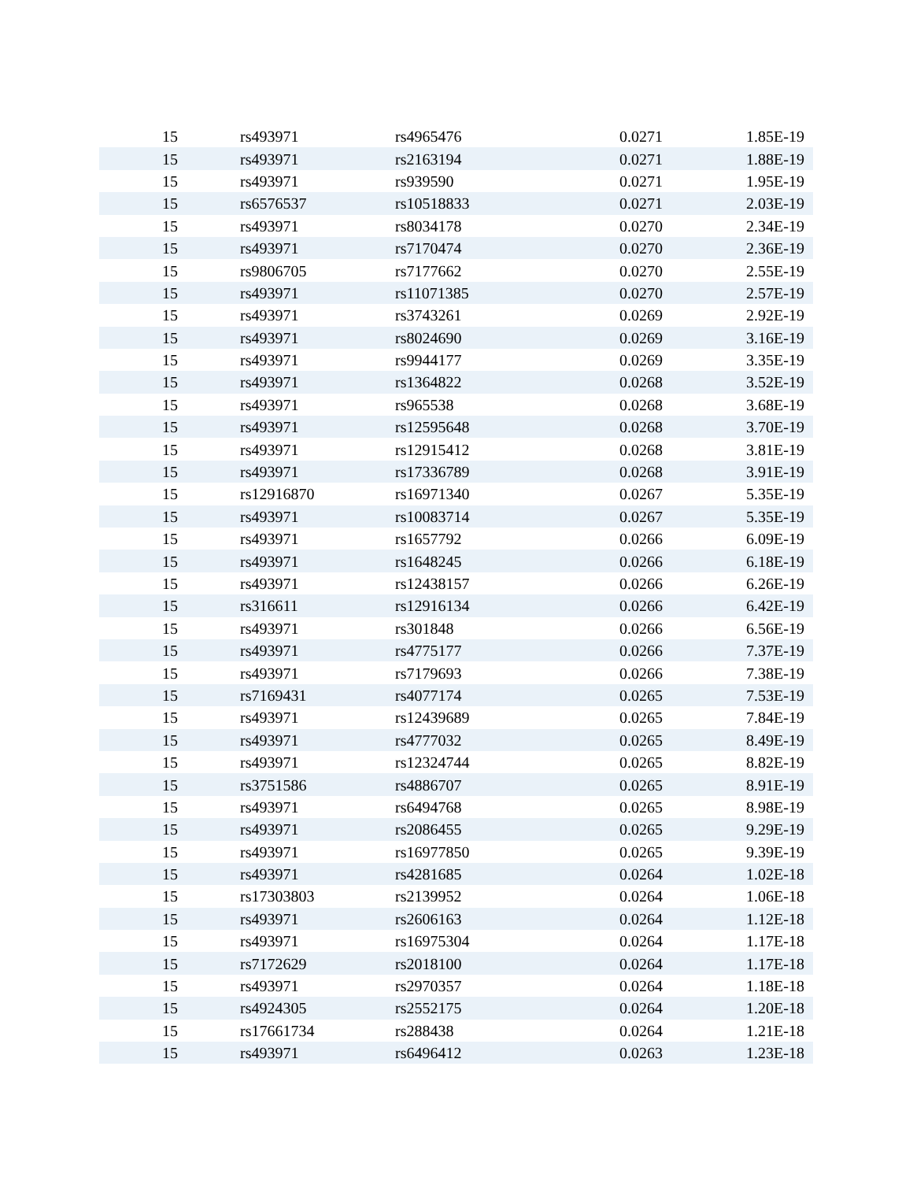| 15 | rs493971 | rs4965476 | 0.0271 | 1.85E-19 |
| 15 | rs493971 | rs2163194 | 0.0271 | 1.88E-19 |
| 15 | rs493971 | rs939590 | 0.0271 | 1.95E-19 |
| 15 | rs6576537 | rs10518833 | 0.0271 | 2.03E-19 |
| 15 | rs493971 | rs8034178 | 0.0270 | 2.34E-19 |
| 15 | rs493971 | rs7170474 | 0.0270 | 2.36E-19 |
| 15 | rs9806705 | rs7177662 | 0.0270 | 2.55E-19 |
| 15 | rs493971 | rs11071385 | 0.0270 | 2.57E-19 |
| 15 | rs493971 | rs3743261 | 0.0269 | 2.92E-19 |
| 15 | rs493971 | rs8024690 | 0.0269 | 3.16E-19 |
| 15 | rs493971 | rs9944177 | 0.0269 | 3.35E-19 |
| 15 | rs493971 | rs1364822 | 0.0268 | 3.52E-19 |
| 15 | rs493971 | rs965538 | 0.0268 | 3.68E-19 |
| 15 | rs493971 | rs12595648 | 0.0268 | 3.70E-19 |
| 15 | rs493971 | rs12915412 | 0.0268 | 3.81E-19 |
| 15 | rs493971 | rs17336789 | 0.0268 | 3.91E-19 |
| 15 | rs12916870 | rs16971340 | 0.0267 | 5.35E-19 |
| 15 | rs493971 | rs10083714 | 0.0267 | 5.35E-19 |
| 15 | rs493971 | rs1657792 | 0.0266 | 6.09E-19 |
| 15 | rs493971 | rs1648245 | 0.0266 | 6.18E-19 |
| 15 | rs493971 | rs12438157 | 0.0266 | 6.26E-19 |
| 15 | rs316611 | rs12916134 | 0.0266 | 6.42E-19 |
| 15 | rs493971 | rs301848 | 0.0266 | 6.56E-19 |
| 15 | rs493971 | rs4775177 | 0.0266 | 7.37E-19 |
| 15 | rs493971 | rs7179693 | 0.0266 | 7.38E-19 |
| 15 | rs7169431 | rs4077174 | 0.0265 | 7.53E-19 |
| 15 | rs493971 | rs12439689 | 0.0265 | 7.84E-19 |
| 15 | rs493971 | rs4777032 | 0.0265 | 8.49E-19 |
| 15 | rs493971 | rs12324744 | 0.0265 | 8.82E-19 |
| 15 | rs3751586 | rs4886707 | 0.0265 | 8.91E-19 |
| 15 | rs493971 | rs6494768 | 0.0265 | 8.98E-19 |
| 15 | rs493971 | rs2086455 | 0.0265 | 9.29E-19 |
| 15 | rs493971 | rs16977850 | 0.0265 | 9.39E-19 |
| 15 | rs493971 | rs4281685 | 0.0264 | 1.02E-18 |
| 15 | rs17303803 | rs2139952 | 0.0264 | 1.06E-18 |
| 15 | rs493971 | rs2606163 | 0.0264 | 1.12E-18 |
| 15 | rs493971 | rs16975304 | 0.0264 | 1.17E-18 |
| 15 | rs7172629 | rs2018100 | 0.0264 | 1.17E-18 |
| 15 | rs493971 | rs2970357 | 0.0264 | 1.18E-18 |
| 15 | rs4924305 | rs2552175 | 0.0264 | 1.20E-18 |
| 15 | rs17661734 | rs288438 | 0.0264 | 1.21E-18 |
| 15 | rs493971 | rs6496412 | 0.0263 | 1.23E-18 |